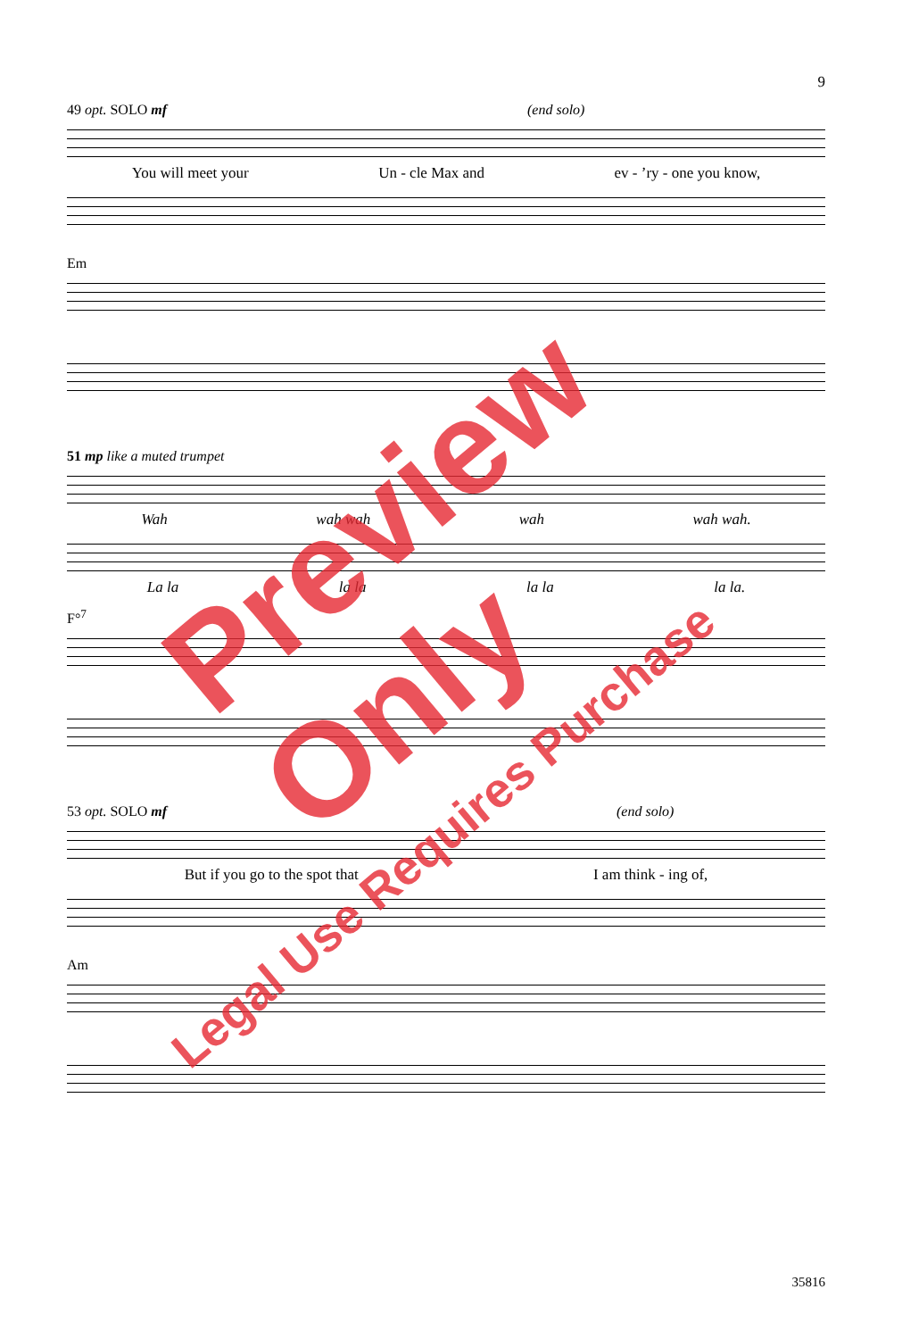9
49 opt. SOLO mf (end solo)
You will meet your Un - cle Max and ev - ’ry - one you know,
Em
51 mp like a muted trumpet
Wah wah wah wah wah wah.
La la la la la la la la.
F°<sup>7</sup>
53 opt. SOLO mf (end solo)
But if you go to the spot that I am think - ing of,
Am
35816
Preview Only
Legal Use Requires Purchase